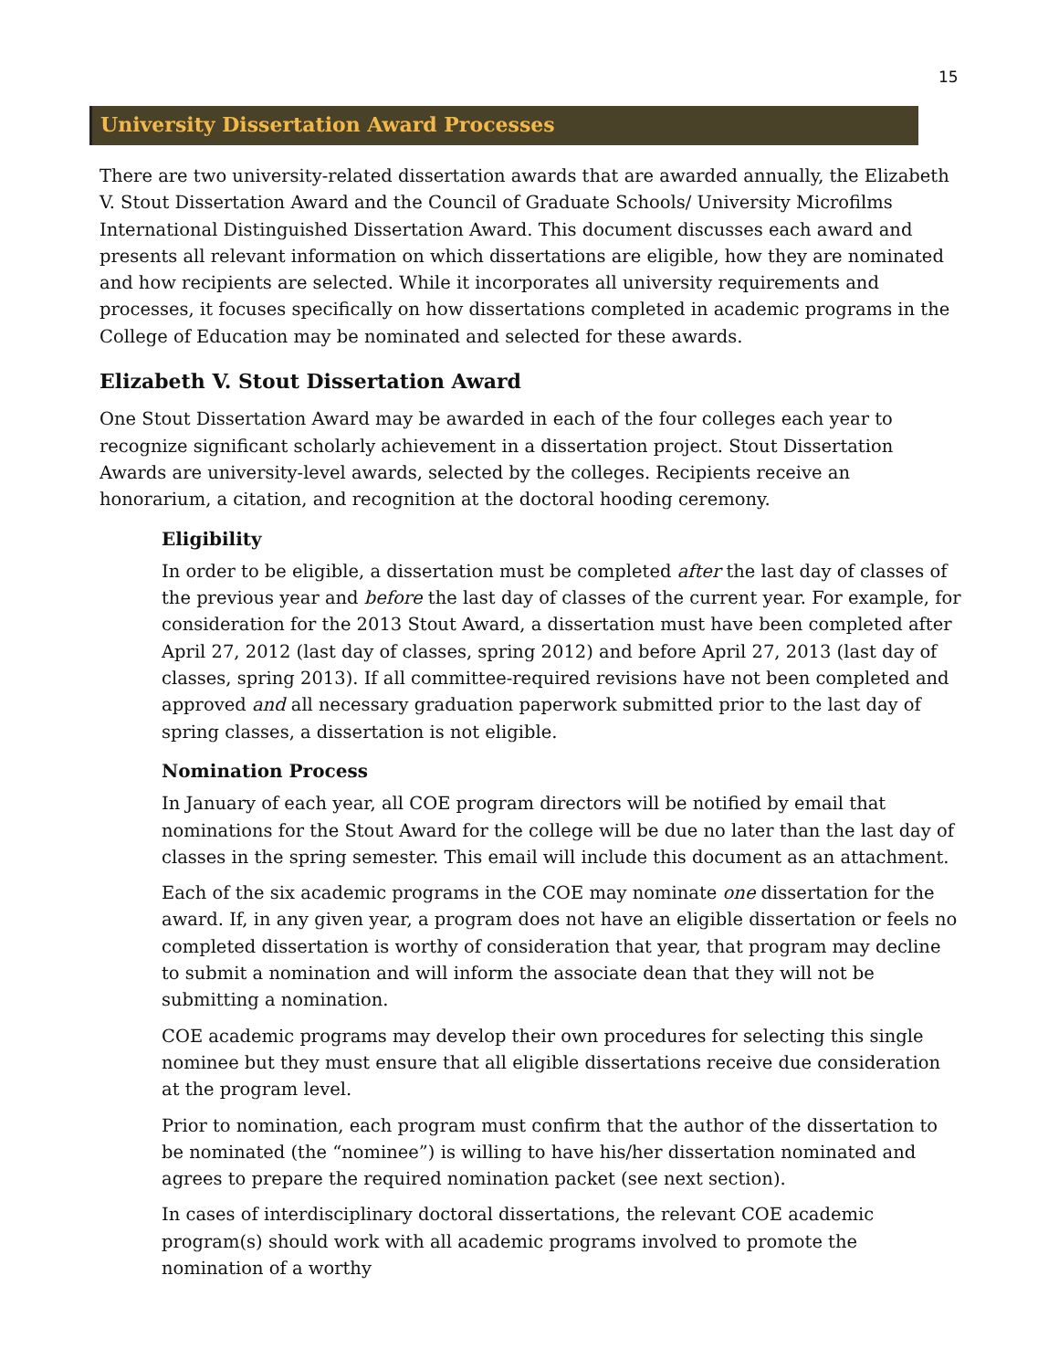15
University Dissertation Award Processes
There are two university-related dissertation awards that are awarded annually, the Elizabeth V. Stout Dissertation Award and the Council of Graduate Schools/ University Microfilms International Distinguished Dissertation Award. This document discusses each award and presents all relevant information on which dissertations are eligible, how they are nominated and how recipients are selected. While it incorporates all university requirements and processes, it focuses specifically on how dissertations completed in academic programs in the College of Education may be nominated and selected for these awards.
Elizabeth V. Stout Dissertation Award
One Stout Dissertation Award may be awarded in each of the four colleges each year to recognize significant scholarly achievement in a dissertation project. Stout Dissertation Awards are university-level awards, selected by the colleges. Recipients receive an honorarium, a citation, and recognition at the doctoral hooding ceremony.
Eligibility
In order to be eligible, a dissertation must be completed after the last day of classes of the previous year and before the last day of classes of the current year. For example, for consideration for the 2013 Stout Award, a dissertation must have been completed after April 27, 2012 (last day of classes, spring 2012) and before April 27, 2013 (last day of classes, spring 2013). If all committee-required revisions have not been completed and approved and all necessary graduation paperwork submitted prior to the last day of spring classes, a dissertation is not eligible.
Nomination Process
In January of each year, all COE program directors will be notified by email that nominations for the Stout Award for the college will be due no later than the last day of classes in the spring semester. This email will include this document as an attachment.
Each of the six academic programs in the COE may nominate one dissertation for the award. If, in any given year, a program does not have an eligible dissertation or feels no completed dissertation is worthy of consideration that year, that program may decline to submit a nomination and will inform the associate dean that they will not be submitting a nomination.
COE academic programs may develop their own procedures for selecting this single nominee but they must ensure that all eligible dissertations receive due consideration at the program level.
Prior to nomination, each program must confirm that the author of the dissertation to be nominated (the “nominee”) is willing to have his/her dissertation nominated and agrees to prepare the required nomination packet (see next section).
In cases of interdisciplinary doctoral dissertations, the relevant COE academic program(s) should work with all academic programs involved to promote the nomination of a worthy